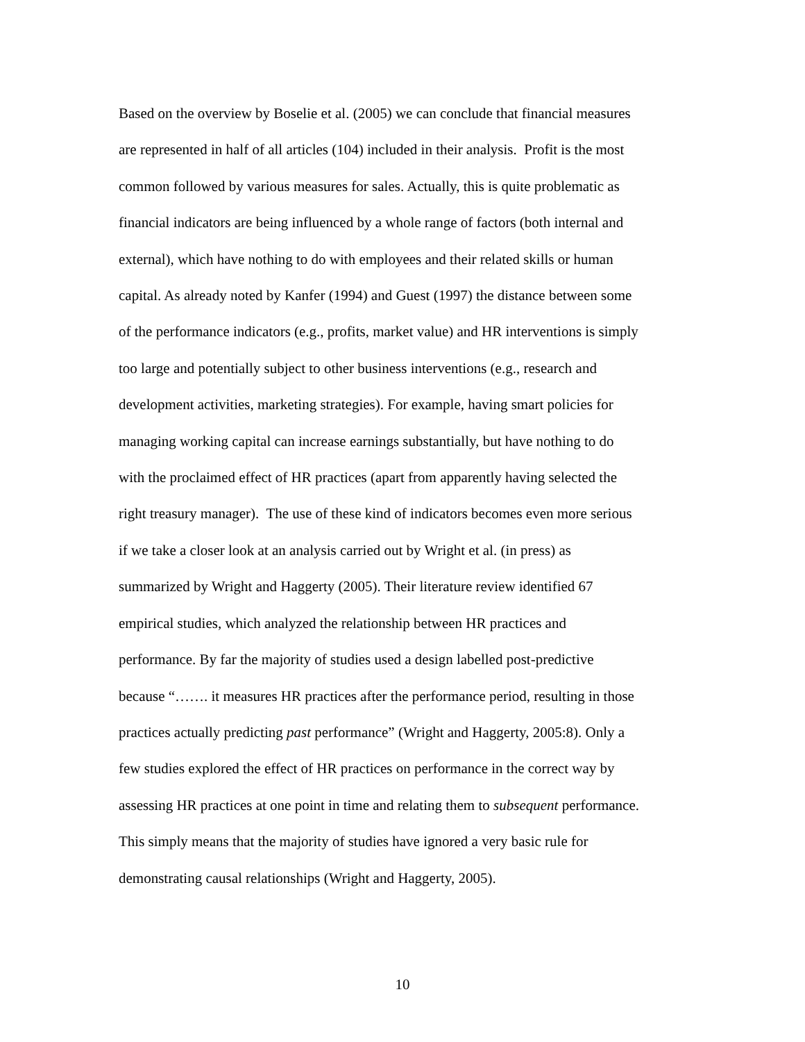Based on the overview by Boselie et al. (2005) we can conclude that financial measures
are represented in half of all articles (104) included in their analysis. Profit is the most
common followed by various measures for sales. Actually, this is quite problematic as
financial indicators are being influenced by a whole range of factors (both internal and
external), which have nothing to do with employees and their related skills or human
capital. As already noted by Kanfer (1994) and Guest (1997) the distance between some
of the performance indicators (e.g., profits, market value) and HR interventions is simply
too large and potentially subject to other business interventions (e.g., research and
development activities, marketing strategies). For example, having smart policies for
managing working capital can increase earnings substantially, but have nothing to do
with the proclaimed effect of HR practices (apart from apparently having selected the
right treasury manager). The use of these kind of indicators becomes even more serious
if we take a closer look at an analysis carried out by Wright et al. (in press) as
summarized by Wright and Haggerty (2005). Their literature review identified 67
empirical studies, which analyzed the relationship between HR practices and
performance. By far the majority of studies used a design labelled post-predictive
because “……. it measures HR practices after the performance period, resulting in those
practices actually predicting past performance” (Wright and Haggerty, 2005:8). Only a
few studies explored the effect of HR practices on performance in the correct way by
assessing HR practices at one point in time and relating them to subsequent performance.
This simply means that the majority of studies have ignored a very basic rule for
demonstrating causal relationships (Wright and Haggerty, 2005).
10